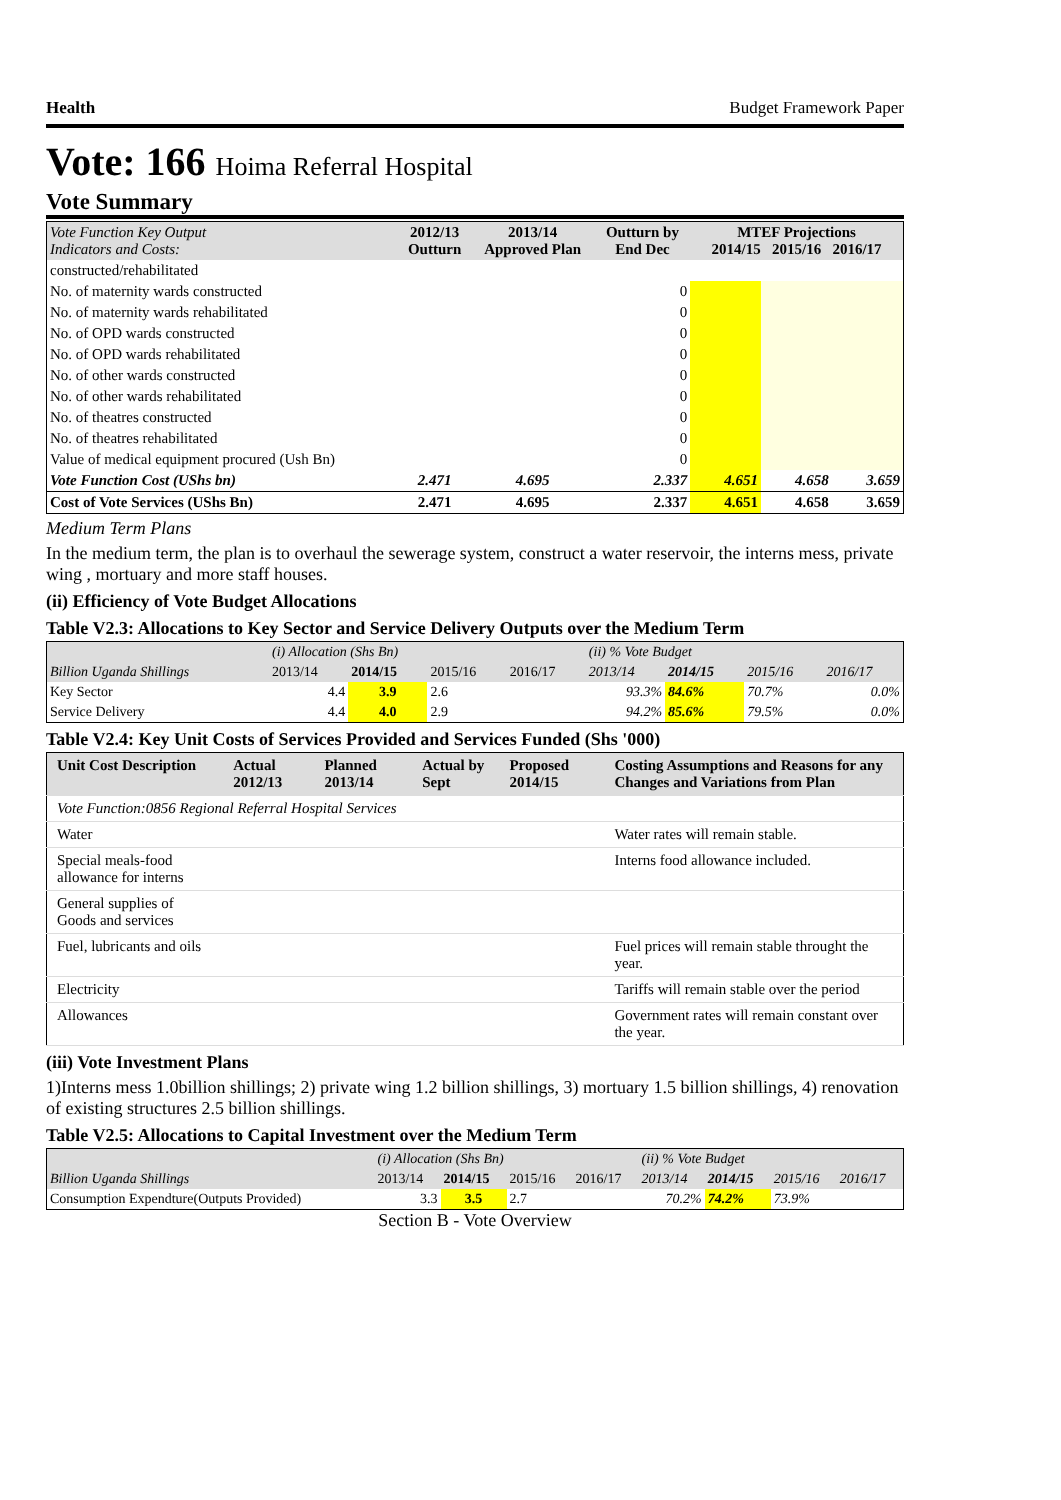Health Budget Framework Paper
Vote: 166 Hoima Referral Hospital
Vote Summary
| Vote Function Key Output Indicators and Costs: | 2012/13 Outturn | 2013/14 Approved Plan | Outturn by End Dec | MTEF Projections 2014/15 2015/16 2016/17 | | |
| --- | --- | --- | --- | --- | --- | --- |
| constructed/rehabilitated | | | | | | |
| No. of maternity wards constructed | | | 0 | | | |
| No. of maternity wards rehabilitated | | | 0 | | | |
| No. of OPD wards constructed | | | 0 | | | |
| No. of OPD wards rehabilitated | | | 0 | | | |
| No. of other wards constructed | | | 0 | | | |
| No. of other wards rehabilitated | | | 0 | | | |
| No. of theatres constructed | | | 0 | | | |
| No. of theatres rehabilitated | | | 0 | | | |
| Value of medical equipment procured (Ush Bn) | | | 0 | | | |
| Vote Function Cost (UShs bn) | 2.471 | 4.695 | 2.337 | 4.651 | 4.658 | 3.659 |
| Cost of Vote Services (UShs Bn) | 2.471 | 4.695 | 2.337 | 4.651 | 4.658 | 3.659 |
Medium Term Plans
In the medium term, the plan is to overhaul the sewerage system, construct a water reservoir, the interns mess, private wing , mortuary and more staff houses.
(ii) Efficiency of Vote Budget Allocations
Table V2.3: Allocations to Key Sector and Service Delivery Outputs over the Medium Term
| | (i) Allocation (Shs Bn) | | | | (ii) % Vote Budget | | | |
| Billion Uganda Shillings | 2013/14 | 2014/15 | 2015/16 | 2016/17 | 2013/14 | 2014/15 | 2015/16 | 2016/17 |
| Key Sector | 4.4 | 3.9 | 2.6 | | 93.3% | 84.6% | 70.7% | 0.0% |
| Service Delivery | 4.4 | 4.0 | 2.9 | | 94.2% | 85.6% | 79.5% | 0.0% |
Table V2.4: Key Unit Costs of Services Provided and Services Funded (Shs '000)
| Unit Cost Description | Actual 2012/13 | Planned 2013/14 | Actual by Sept | Proposed 2014/15 | Costing Assumptions and Reasons for any Changes and Variations from Plan |
| Vote Function:0856 Regional Referral Hospital Services | | | | | |
| Water | | | | | Water rates will remain stable. |
| Special meals-food allowance for interns | | | | | Interns food allowance included. |
| General supplies of Goods and services | | | | | |
| Fuel, lubricants and oils | | | | | Fuel prices will remain stable throught the year. |
| Electricity | | | | | Tariffs will remain stable over the period |
| Allowances | | | | | Government rates will remain constant over the year. |
(iii) Vote Investment Plans
1)Interns mess 1.0billion shillings; 2) private wing 1.2 billion shillings, 3) mortuary 1.5 billion shillings, 4) renovation of existing structures 2.5 billion shillings.
Table V2.5: Allocations to Capital Investment over the Medium Term
| | (i) Allocation (Shs Bn) | | | | (ii) % Vote Budget | | | |
| Billion Uganda Shillings | 2013/14 | 2014/15 | 2015/16 | 2016/17 | 2013/14 | 2014/15 | 2015/16 | 2016/17 |
| Consumption Expendture(Outputs Provided) | 3.3 | 3.5 | 2.7 | | 70.2% | 74.2% | 73.9% | |
Section B - Vote Overview